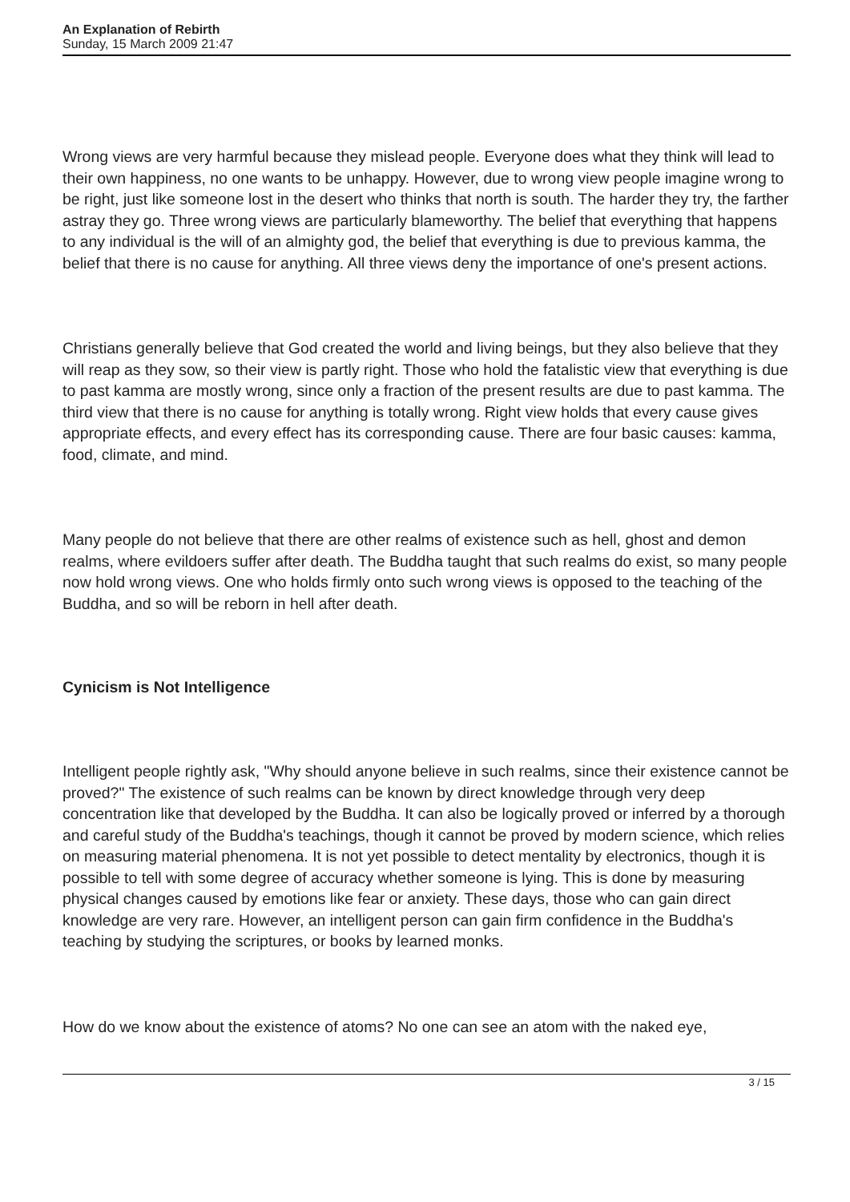An Explanation of Rebirth
Sunday, 15 March 2009 21:47
Wrong views are very harmful because they mislead people. Everyone does what they think will lead to their own happiness, no one wants to be unhappy. However, due to wrong view people imagine wrong to be right, just like someone lost in the desert who thinks that north is south. The harder they try, the farther astray they go. Three wrong views are particularly blameworthy. The belief that everything that happens to any individual is the will of an almighty god, the belief that everything is due to previous kamma, the belief that there is no cause for anything. All three views deny the importance of one's present actions.
Christians generally believe that God created the world and living beings, but they also believe that they will reap as they sow, so their view is partly right. Those who hold the fatalistic view that everything is due to past kamma are mostly wrong, since only a fraction of the present results are due to past kamma. The third view that there is no cause for anything is totally wrong. Right view holds that every cause gives appropriate effects, and every effect has its corresponding cause. There are four basic causes: kamma, food, climate, and mind.
Many people do not believe that there are other realms of existence such as hell, ghost and demon realms, where evildoers suffer after death. The Buddha taught that such realms do exist, so many people now hold wrong views. One who holds firmly onto such wrong views is opposed to the teaching of the Buddha, and so will be reborn in hell after death.
Cynicism is Not Intelligence
Intelligent people rightly ask, "Why should anyone believe in such realms, since their existence cannot be proved?" The existence of such realms can be known by direct knowledge through very deep concentration like that developed by the Buddha. It can also be logically proved or inferred by a thorough and careful study of the Buddha's teachings, though it cannot be proved by modern science, which relies on measuring material phenomena. It is not yet possible to detect mentality by electronics, though it is possible to tell with some degree of accuracy whether someone is lying. This is done by measuring physical changes caused by emotions like fear or anxiety. These days, those who can gain direct knowledge are very rare. However, an intelligent person can gain firm confidence in the Buddha's teaching by studying the scriptures, or books by learned monks.
How do we know about the existence of atoms? No one can see an atom with the naked eye,
3 / 15